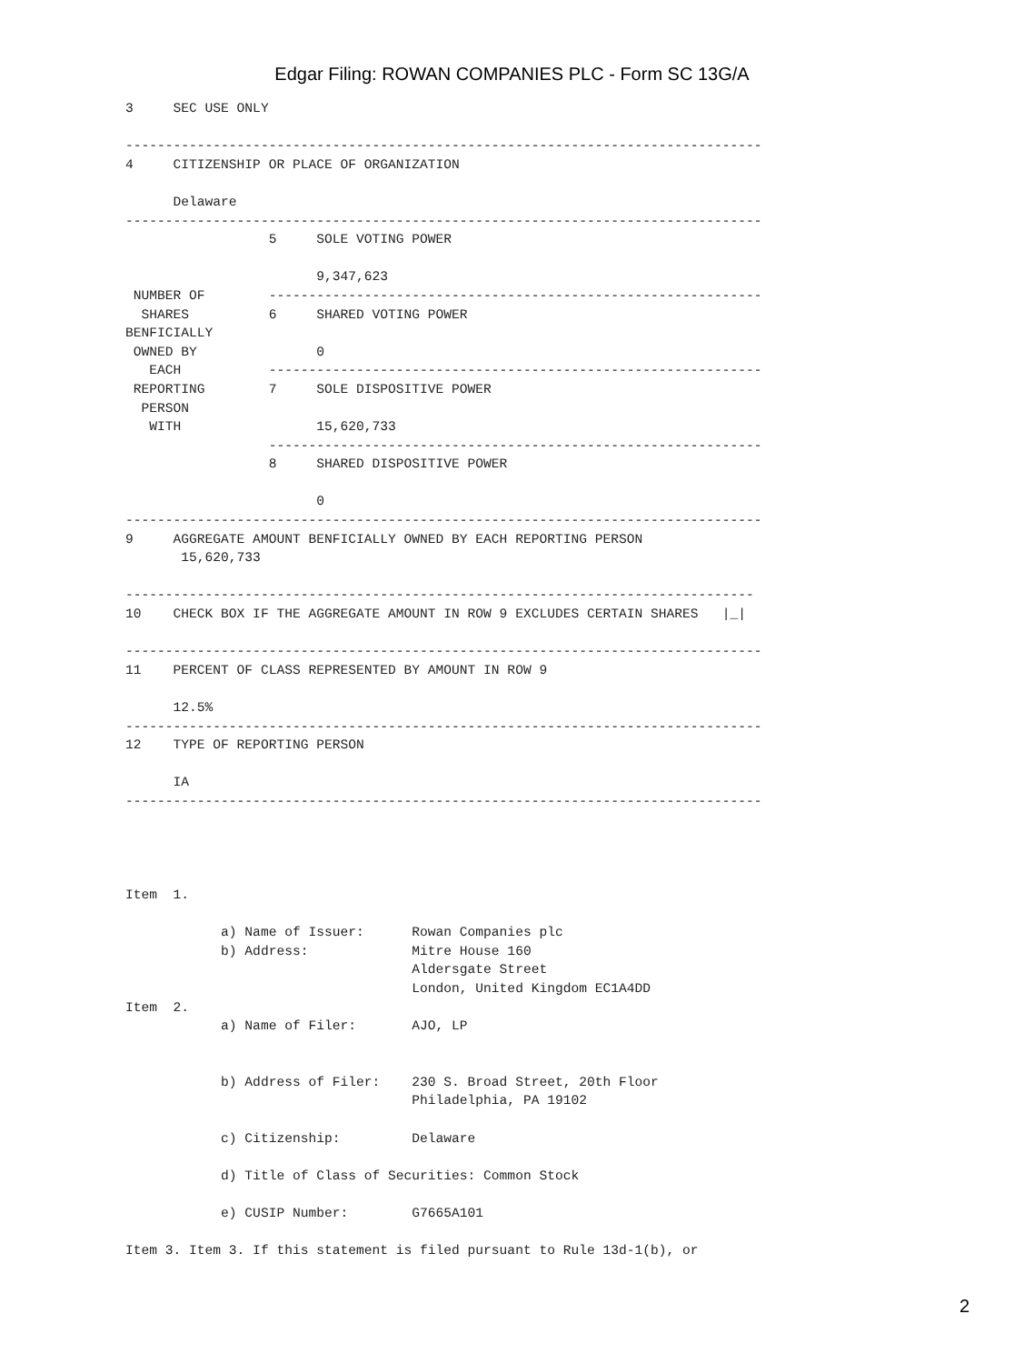Edgar Filing: ROWAN COMPANIES PLC - Form SC 13G/A
3     SEC USE ONLY

--------------------------------------------------------------------------------
4     CITIZENSHIP OR PLACE OF ORGANIZATION

      Delaware
--------------------------------------------------------------------------------
                  5     SOLE VOTING POWER

                        9,347,623
 NUMBER OF        --------------------------------------------------------------
  SHARES          6     SHARED VOTING POWER
BENFICIALLY
 OWNED BY               0
   EACH           --------------------------------------------------------------
 REPORTING        7     SOLE DISPOSITIVE POWER
  PERSON
   WITH                 15,620,733
                  --------------------------------------------------------------
                  8     SHARED DISPOSITIVE POWER

                        0
--------------------------------------------------------------------------------
9     AGGREGATE AMOUNT BENFICIALLY OWNED BY EACH REPORTING PERSON
       15,620,733

-------------------------------------------------------------------------------
10    CHECK BOX IF THE AGGREGATE AMOUNT IN ROW 9 EXCLUDES CERTAIN SHARES   |_|

--------------------------------------------------------------------------------
11    PERCENT OF CLASS REPRESENTED BY AMOUNT IN ROW 9

      12.5%
--------------------------------------------------------------------------------
12    TYPE OF REPORTING PERSON

      IA
--------------------------------------------------------------------------------




Item  1.

            a) Name of Issuer:      Rowan Companies plc
            b) Address:             Mitre House 160
                                    Aldersgate Street
                                    London, United Kingdom EC1A4DD
Item  2.
            a) Name of Filer:       AJO, LP


            b) Address of Filer:    230 S. Broad Street, 20th Floor
                                    Philadelphia, PA 19102

            c) Citizenship:         Delaware

            d) Title of Class of Securities: Common Stock

            e) CUSIP Number:        G7665A101

Item 3. Item 3. If this statement is filed pursuant to Rule 13d-1(b), or
2